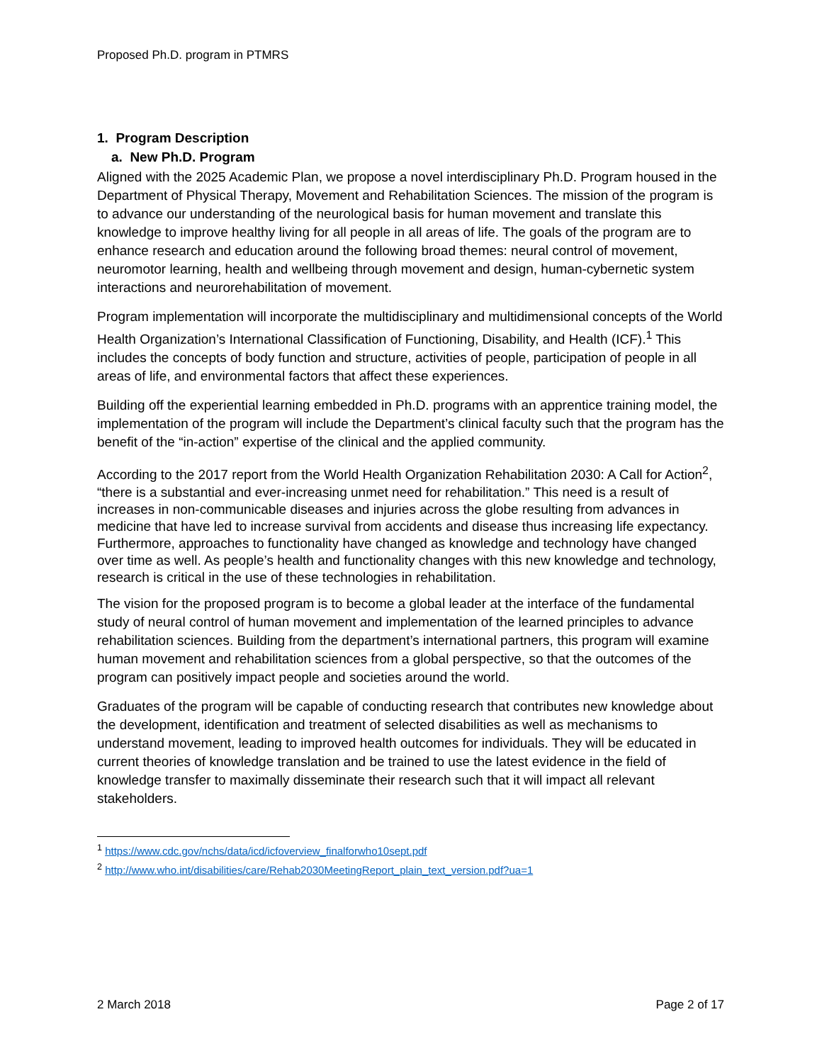Proposed Ph.D. program in PTMRS
1. Program Description
a. New Ph.D. Program
Aligned with the 2025 Academic Plan, we propose a novel interdisciplinary Ph.D. Program housed in the Department of Physical Therapy, Movement and Rehabilitation Sciences. The mission of the program is to advance our understanding of the neurological basis for human movement and translate this knowledge to improve healthy living for all people in all areas of life. The goals of the program are to enhance research and education around the following broad themes: neural control of movement, neuromotor learning, health and wellbeing through movement and design, human-cybernetic system interactions and neurorehabilitation of movement.
Program implementation will incorporate the multidisciplinary and multidimensional concepts of the World Health Organization’s International Classification of Functioning, Disability, and Health (ICF).<sup>1</sup> This includes the concepts of body function and structure, activities of people, participation of people in all areas of life, and environmental factors that affect these experiences.
Building off the experiential learning embedded in Ph.D. programs with an apprentice training model, the implementation of the program will include the Department’s clinical faculty such that the program has the benefit of the “in-action” expertise of the clinical and the applied community.
According to the 2017 report from the World Health Organization Rehabilitation 2030: A Call for Action<sup>2</sup>, “there is a substantial and ever-increasing unmet need for rehabilitation.” This need is a result of increases in non-communicable diseases and injuries across the globe resulting from advances in medicine that have led to increase survival from accidents and disease thus increasing life expectancy. Furthermore, approaches to functionality have changed as knowledge and technology have changed over time as well. As people’s health and functionality changes with this new knowledge and technology, research is critical in the use of these technologies in rehabilitation.
The vision for the proposed program is to become a global leader at the interface of the fundamental study of neural control of human movement and implementation of the learned principles to advance rehabilitation sciences. Building from the department’s international partners, this program will examine human movement and rehabilitation sciences from a global perspective, so that the outcomes of the program can positively impact people and societies around the world.
Graduates of the program will be capable of conducting research that contributes new knowledge about the development, identification and treatment of selected disabilities as well as mechanisms to understand movement, leading to improved health outcomes for individuals. They will be educated in current theories of knowledge translation and be trained to use the latest evidence in the field of knowledge transfer to maximally disseminate their research such that it will impact all relevant stakeholders.
<sup>1</sup> https://www.cdc.gov/nchs/data/icd/icfoverview_finalforwho10sept.pdf
<sup>2</sup> http://www.who.int/disabilities/care/Rehab2030MeetingReport_plain_text_version.pdf?ua=1
2 March 2018 Page 2 of 17